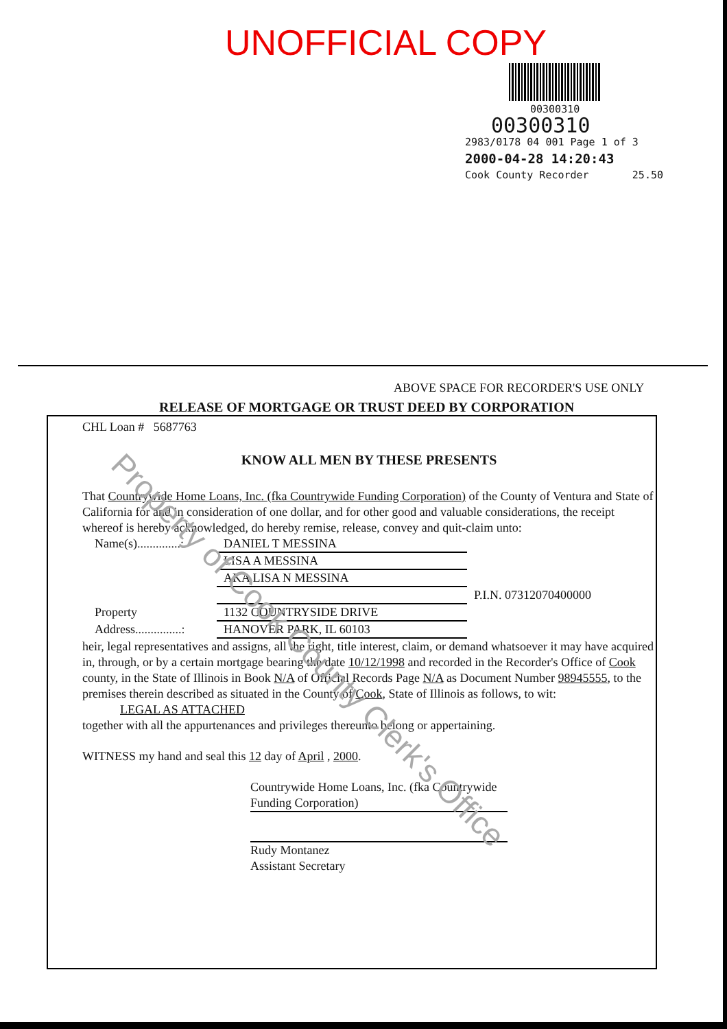UNOFFICIAL COPY
00300310
00300310
2983/0178 04 001 Page 1 of 3
2000-04-28 14:20:43
Cook County Recorder 25.50
ABOVE SPACE FOR RECORDER'S USE ONLY
RELEASE OF MORTGAGE OR TRUST DEED BY CORPORATION
CHL Loan # 5687763
KNOW ALL MEN BY THESE PRESENTS
That Countrywide Home Loans, Inc. (fka Countrywide Funding Corporation) of the County of Ventura and State of California for and in consideration of one dollar, and for other good and valuable considerations, the receipt whereof is hereby acknowledged, do hereby remise, release, convey and quit-claim unto:
Name(s)..............: DANIEL T MESSINA
LISA A MESSINA
AKA LISA N MESSINA
P.I.N. 07312070400000
Property 1132 COUNTRYSIDE DRIVE
Address...............: HANOVER PARK, IL 60103
heir, legal representatives and assigns, all the right, title interest, claim, or demand whatsoever it may have acquired in, through, or by a certain mortgage bearing the date 10/12/1998 and recorded in the Recorder's Office of Cook county, in the State of Illinois in Book N/A of Official Records Page N/A as Document Number 98945555, to the premises therein described as situated in the County of Cook, State of Illinois as follows, to wit:
LEGAL AS ATTACHED
together with all the appurtenances and privileges thereunto belong or appertaining.
WITNESS my hand and seal this 12 day of April , 2000.
Countrywide Home Loans, Inc. (fka Countrywide Funding Corporation)
Rudy Montanez
Assistant Secretary
Property of Cook County Clerk's Office